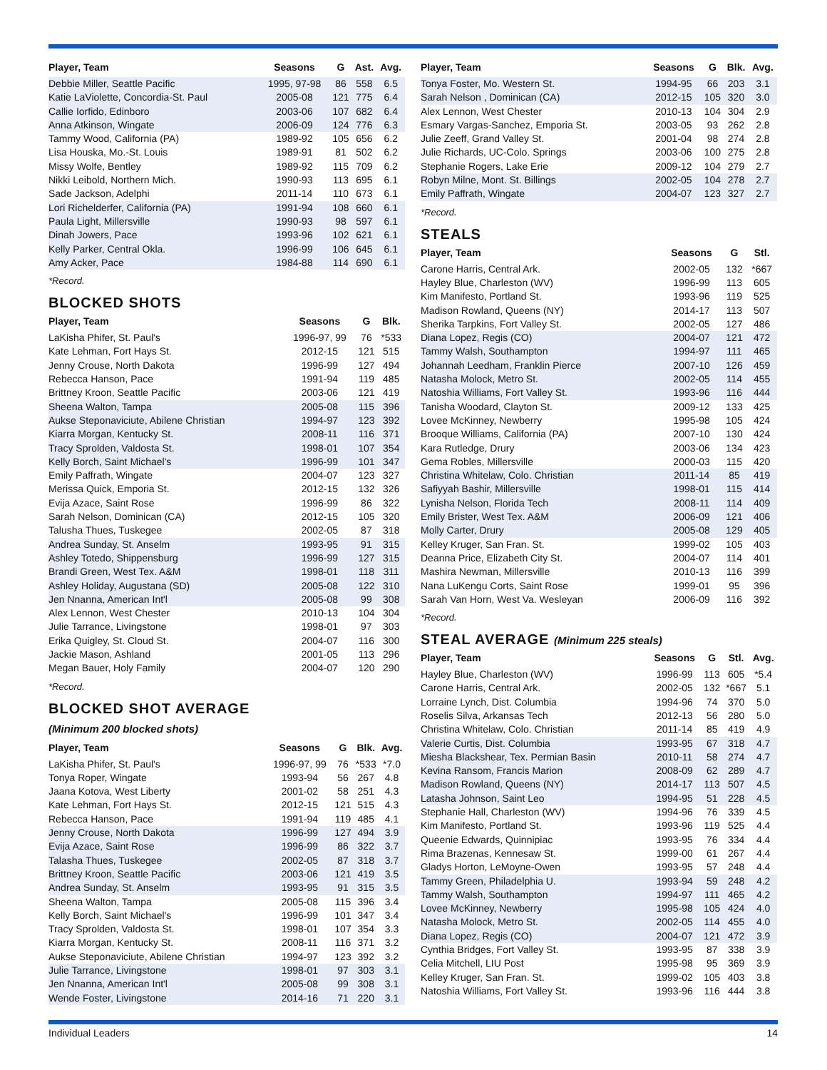| Player, Team | Seasons | G | Ast. | Avg. |
| --- | --- | --- | --- | --- |
| Debbie Miller, Seattle Pacific | 1995, 97-98 | 86 | 558 | 6.5 |
| Katie LaViolette, Concordia-St. Paul | 2005-08 | 121 | 775 | 6.4 |
| Callie Iorfido, Edinboro | 2003-06 | 107 | 682 | 6.4 |
| Anna Atkinson, Wingate | 2006-09 | 124 | 776 | 6.3 |
| Tammy Wood, California (PA) | 1989-92 | 105 | 656 | 6.2 |
| Lisa Houska, Mo.-St. Louis | 1989-91 | 81 | 502 | 6.2 |
| Missy Wolfe, Bentley | 1989-92 | 115 | 709 | 6.2 |
| Nikki Leibold, Northern Mich. | 1990-93 | 113 | 695 | 6.1 |
| Sade Jackson, Adelphi | 2011-14 | 110 | 673 | 6.1 |
| Lori Richelderfer, California (PA) | 1991-94 | 108 | 660 | 6.1 |
| Paula Light, Millersville | 1990-93 | 98 | 597 | 6.1 |
| Dinah Jowers, Pace | 1993-96 | 102 | 621 | 6.1 |
| Kelly Parker, Central Okla. | 1996-99 | 106 | 645 | 6.1 |
| Amy Acker, Pace | 1984-88 | 114 | 690 | 6.1 |
*Record.
BLOCKED SHOTS
| Player, Team | Seasons | G | Blk. |
| --- | --- | --- | --- |
| LaKisha Phifer, St. Paul's | 1996-97, 99 | 76 | *533 |
| Kate Lehman, Fort Hays St. | 2012-15 | 121 | 515 |
| Jenny Crouse, North Dakota | 1996-99 | 127 | 494 |
| Rebecca Hanson, Pace | 1991-94 | 119 | 485 |
| Brittney Kroon, Seattle Pacific | 2003-06 | 121 | 419 |
| Sheena Walton, Tampa | 2005-08 | 115 | 396 |
| Aukse Steponaviciute, Abilene Christian | 1994-97 | 123 | 392 |
| Kiarra Morgan, Kentucky St. | 2008-11 | 116 | 371 |
| Tracy Sprolden, Valdosta St. | 1998-01 | 107 | 354 |
| Kelly Borch, Saint Michael's | 1996-99 | 101 | 347 |
| Emily Paffrath, Wingate | 2004-07 | 123 | 327 |
| Merissa Quick, Emporia St. | 2012-15 | 132 | 326 |
| Evija Azace, Saint Rose | 1996-99 | 86 | 322 |
| Sarah Nelson, Dominican (CA) | 2012-15 | 105 | 320 |
| Talusha Thues, Tuskegee | 2002-05 | 87 | 318 |
| Andrea Sunday, St. Anselm | 1993-95 | 91 | 315 |
| Ashley Totedo, Shippensburg | 1996-99 | 127 | 315 |
| Brandi Green, West Tex. A&M | 1998-01 | 118 | 311 |
| Ashley Holiday, Augustana (SD) | 2005-08 | 122 | 310 |
| Jen Nnanna, American Int'l | 2005-08 | 99 | 308 |
| Alex Lennon, West Chester | 2010-13 | 104 | 304 |
| Julie Tarrance, Livingstone | 1998-01 | 97 | 303 |
| Erika Quigley, St. Cloud St. | 2004-07 | 116 | 300 |
| Jackie Mason, Ashland | 2001-05 | 113 | 296 |
| Megan Bauer, Holy Family | 2004-07 | 120 | 290 |
*Record.
BLOCKED SHOT AVERAGE
(Minimum 200 blocked shots)
| Player, Team | Seasons | G | Blk. | Avg. |
| --- | --- | --- | --- | --- |
| LaKisha Phifer, St. Paul's | 1996-97, 99 | 76 | *533 | *7.0 |
| Tonya Roper, Wingate | 1993-94 | 56 | 267 | 4.8 |
| Jaana Kotova, West Liberty | 2001-02 | 58 | 251 | 4.3 |
| Kate Lehman, Fort Hays St. | 2012-15 | 121 | 515 | 4.3 |
| Rebecca Hanson, Pace | 1991-94 | 119 | 485 | 4.1 |
| Jenny Crouse, North Dakota | 1996-99 | 127 | 494 | 3.9 |
| Evija Azace, Saint Rose | 1996-99 | 86 | 322 | 3.7 |
| Talasha Thues, Tuskegee | 2002-05 | 87 | 318 | 3.7 |
| Brittney Kroon, Seattle Pacific | 2003-06 | 121 | 419 | 3.5 |
| Andrea Sunday, St. Anselm | 1993-95 | 91 | 315 | 3.5 |
| Sheena Walton, Tampa | 2005-08 | 115 | 396 | 3.4 |
| Kelly Borch, Saint Michael's | 1996-99 | 101 | 347 | 3.4 |
| Tracy Sprolden, Valdosta St. | 1998-01 | 107 | 354 | 3.3 |
| Kiarra Morgan, Kentucky St. | 2008-11 | 116 | 371 | 3.2 |
| Aukse Steponaviciute, Abilene Christian | 1994-97 | 123 | 392 | 3.2 |
| Julie Tarrance, Livingstone | 1998-01 | 97 | 303 | 3.1 |
| Jen Nnanna, American Int'l | 2005-08 | 99 | 308 | 3.1 |
| Wende Foster, Livingstone | 2014-16 | 71 | 220 | 3.1 |
| Player, Team | Seasons | G | Blk. | Avg. |
| --- | --- | --- | --- | --- |
| Tonya Foster, Mo. Western St. | 1994-95 | 66 | 203 | 3.1 |
| Sarah Nelson , Dominican (CA) | 2012-15 | 105 | 320 | 3.0 |
| Alex Lennon, West Chester | 2010-13 | 104 | 304 | 2.9 |
| Esmary Vargas-Sanchez, Emporia St. | 2003-05 | 93 | 262 | 2.8 |
| Julie Zeeff, Grand Valley St. | 2001-04 | 98 | 274 | 2.8 |
| Julie Richards, UC-Colo. Springs | 2003-06 | 100 | 275 | 2.8 |
| Stephanie Rogers, Lake Erie | 2009-12 | 104 | 279 | 2.7 |
| Robyn Milne, Mont. St. Billings | 2002-05 | 104 | 278 | 2.7 |
| Emily Paffrath, Wingate | 2004-07 | 123 | 327 | 2.7 |
*Record.
STEALS
| Player, Team | Seasons | G | Stl. |
| --- | --- | --- | --- |
| Carone Harris, Central Ark. | 2002-05 | 132 | *667 |
| Hayley Blue, Charleston (WV) | 1996-99 | 113 | 605 |
| Kim Manifesto, Portland St. | 1993-96 | 119 | 525 |
| Madison Rowland, Queens (NY) | 2014-17 | 113 | 507 |
| Sherika Tarpkins, Fort Valley St. | 2002-05 | 127 | 486 |
| Diana Lopez, Regis (CO) | 2004-07 | 121 | 472 |
| Tammy Walsh, Southampton | 1994-97 | 111 | 465 |
| Johannah Leedham, Franklin Pierce | 2007-10 | 126 | 459 |
| Natasha Molock, Metro St. | 2002-05 | 114 | 455 |
| Natoshia Williams, Fort Valley St. | 1993-96 | 116 | 444 |
| Tanisha Woodard, Clayton St. | 2009-12 | 133 | 425 |
| Lovee McKinney, Newberry | 1995-98 | 105 | 424 |
| Brooque Williams, California (PA) | 2007-10 | 130 | 424 |
| Kara Rutledge, Drury | 2003-06 | 134 | 423 |
| Gema Robles, Millersville | 2000-03 | 115 | 420 |
| Christina Whitelaw, Colo. Christian | 2011-14 | 85 | 419 |
| Safiyyah Bashir, Millersville | 1998-01 | 115 | 414 |
| Lynisha Nelson, Florida Tech | 2008-11 | 114 | 409 |
| Emily Brister, West Tex. A&M | 2006-09 | 121 | 406 |
| Molly Carter, Drury | 2005-08 | 129 | 405 |
| Kelley Kruger, San Fran. St. | 1999-02 | 105 | 403 |
| Deanna Price, Elizabeth City St. | 2004-07 | 114 | 401 |
| Mashira Newman, Millersville | 2010-13 | 116 | 399 |
| Nana LuKengu Corts, Saint Rose | 1999-01 | 95 | 396 |
| Sarah Van Horn, West Va. Wesleyan | 2006-09 | 116 | 392 |
*Record.
STEAL AVERAGE (Minimum 225 steals)
| Player, Team | Seasons | G | Stl. | Avg. |
| --- | --- | --- | --- | --- |
| Hayley Blue, Charleston (WV) | 1996-99 | 113 | 605 | *5.4 |
| Carone Harris, Central Ark. | 2002-05 | 132 | *667 | 5.1 |
| Lorraine Lynch, Dist. Columbia | 1994-96 | 74 | 370 | 5.0 |
| Roselis Silva, Arkansas Tech | 2012-13 | 56 | 280 | 5.0 |
| Christina Whitelaw, Colo. Christian | 2011-14 | 85 | 419 | 4.9 |
| Valerie Curtis, Dist. Columbia | 1993-95 | 67 | 318 | 4.7 |
| Miesha Blackshear, Tex. Permian Basin | 2010-11 | 58 | 274 | 4.7 |
| Kevina Ransom, Francis Marion | 2008-09 | 62 | 289 | 4.7 |
| Madison Rowland, Queens (NY) | 2014-17 | 113 | 507 | 4.5 |
| Latasha Johnson, Saint Leo | 1994-95 | 51 | 228 | 4.5 |
| Stephanie Hall, Charleston (WV) | 1994-96 | 76 | 339 | 4.5 |
| Kim Manifesto, Portland St. | 1993-96 | 119 | 525 | 4.4 |
| Queenie Edwards, Quinnipiac | 1993-95 | 76 | 334 | 4.4 |
| Rima Brazenas, Kennesaw St. | 1999-00 | 61 | 267 | 4.4 |
| Gladys Horton, LeMoyne-Owen | 1993-95 | 57 | 248 | 4.4 |
| Tammy Green, Philadelphia U. | 1993-94 | 59 | 248 | 4.2 |
| Tammy Walsh, Southampton | 1994-97 | 111 | 465 | 4.2 |
| Lovee McKinney, Newberry | 1995-98 | 105 | 424 | 4.0 |
| Natasha Molock, Metro St. | 2002-05 | 114 | 455 | 4.0 |
| Diana Lopez, Regis (CO) | 2004-07 | 121 | 472 | 3.9 |
| Cynthia Bridges, Fort Valley St. | 1993-95 | 87 | 338 | 3.9 |
| Celia Mitchell, LIU Post | 1995-98 | 95 | 369 | 3.9 |
| Kelley Kruger, San Fran. St. | 1999-02 | 105 | 403 | 3.8 |
| Natoshia Williams, Fort Valley St. | 1993-96 | 116 | 444 | 3.8 |
Individual Leaders 14